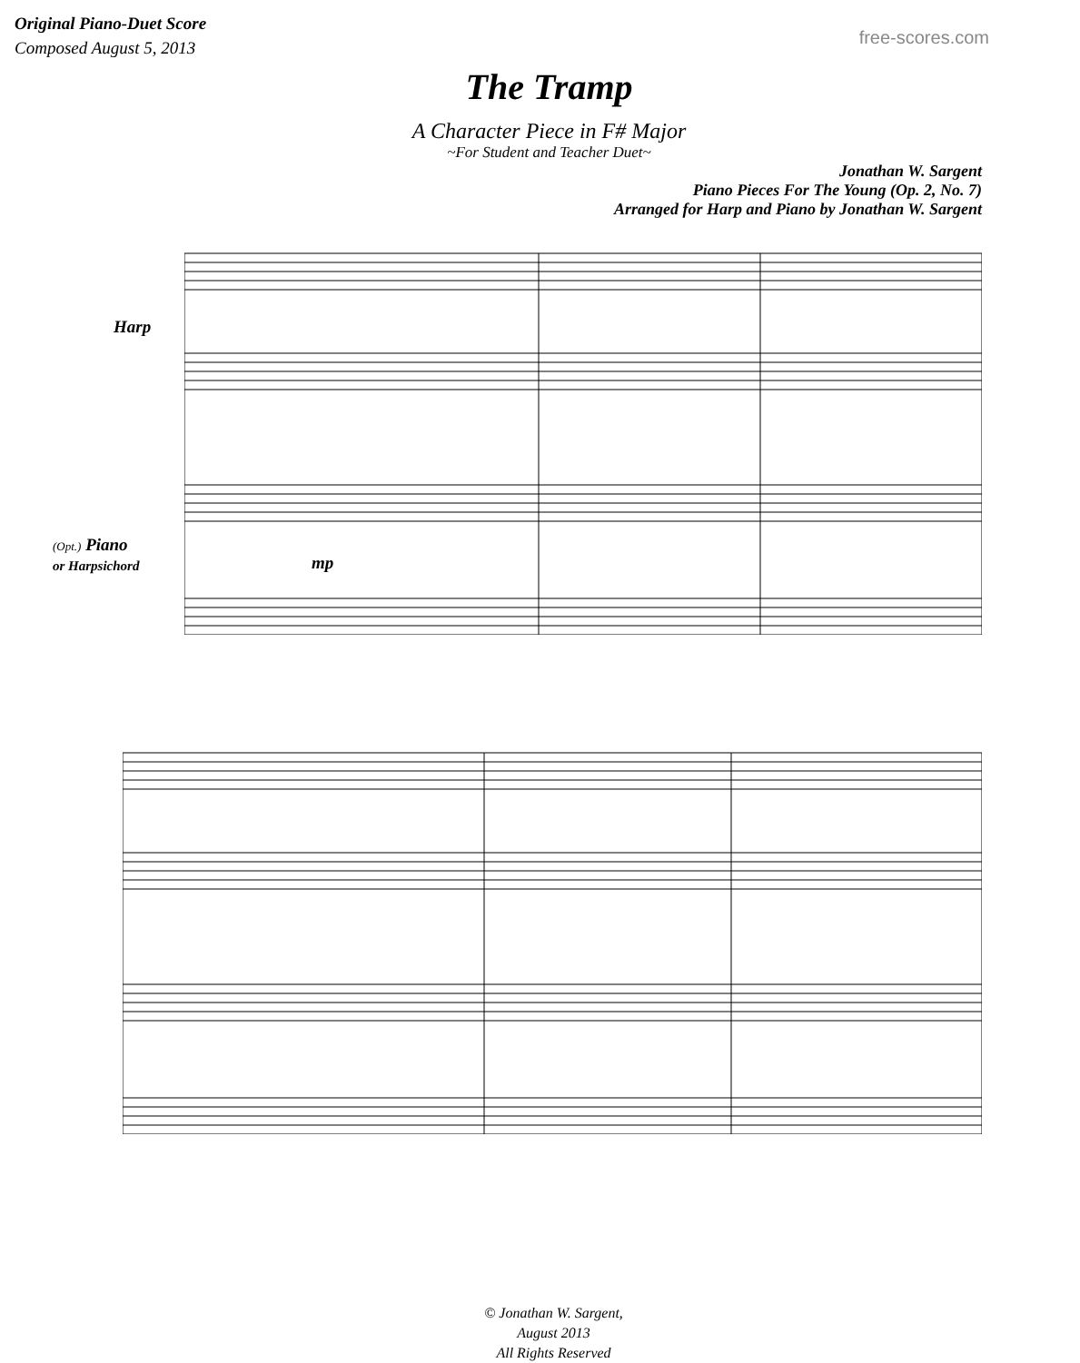Original Piano-Duet Score
Composed August 5, 2013
free-scores.com
The Tramp
A Character Piece in F# Major
~For Student and Teacher Duet~
Jonathan W. Sargent
Piano Pieces For The Young (Op. 2, No. 7)
Arranged for Harp and Piano by Jonathan W. Sargent
Harp
(Opt.) Piano
or Harpsichord
mp
© Jonathan W. Sargent,
August 2013
All Rights Reserved